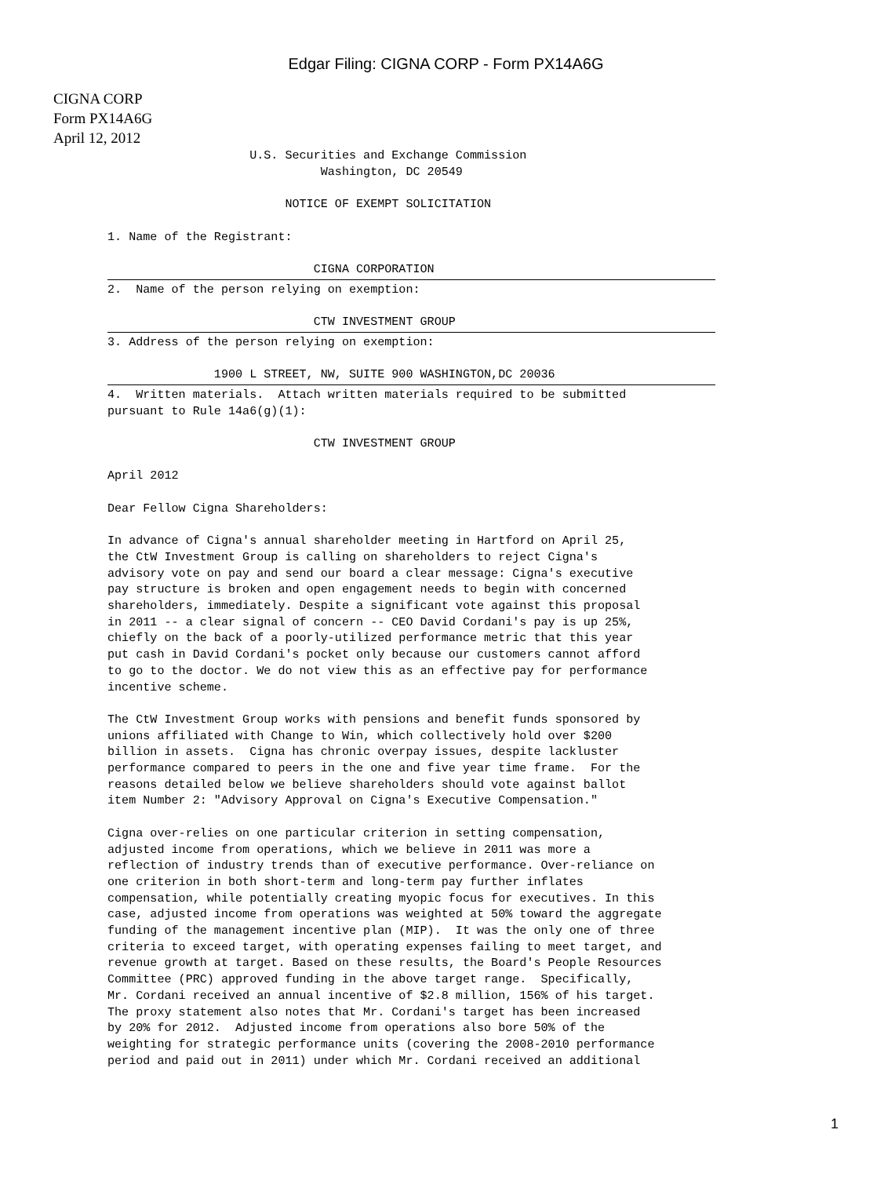Edgar Filing: CIGNA CORP - Form PX14A6G
CIGNA CORP
Form PX14A6G
April 12, 2012
                    U.S. Securities and Exchange Commission
                              Washington, DC 20549

                         NOTICE OF EXEMPT SOLICITATION

1. Name of the Registrant:

                             CIGNA CORPORATION
2.  Name of the person relying on exemption:

                             CTW INVESTMENT GROUP
3. Address of the person relying on exemption:

               1900 L STREET, NW, SUITE 900 WASHINGTON,DC 20036
4.  Written materials.  Attach written materials required to be submitted
pursuant to Rule 14a6(g)(1):

                             CTW INVESTMENT GROUP

April 2012

Dear Fellow Cigna Shareholders:

In advance of Cigna's annual shareholder meeting in Hartford on April 25,
the CtW Investment Group is calling on shareholders to reject Cigna's
advisory vote on pay and send our board a clear message: Cigna's executive
pay structure is broken and open engagement needs to begin with concerned
shareholders, immediately. Despite a significant vote against this proposal
in 2011 -- a clear signal of concern -- CEO David Cordani's pay is up 25%,
chiefly on the back of a poorly-utilized performance metric that this year
put cash in David Cordani's pocket only because our customers cannot afford
to go to the doctor. We do not view this as an effective pay for performance
incentive scheme.

The CtW Investment Group works with pensions and benefit funds sponsored by
unions affiliated with Change to Win, which collectively hold over $200
billion in assets.  Cigna has chronic overpay issues, despite lackluster
performance compared to peers in the one and five year time frame.  For the
reasons detailed below we believe shareholders should vote against ballot
item Number 2: "Advisory Approval on Cigna's Executive Compensation."

Cigna over-relies on one particular criterion in setting compensation,
adjusted income from operations, which we believe in 2011 was more a
reflection of industry trends than of executive performance. Over-reliance on
one criterion in both short-term and long-term pay further inflates
compensation, while potentially creating myopic focus for executives. In this
case, adjusted income from operations was weighted at 50% toward the aggregate
funding of the management incentive plan (MIP).  It was the only one of three
criteria to exceed target, with operating expenses failing to meet target, and
revenue growth at target. Based on these results, the Board's People Resources
Committee (PRC) approved funding in the above target range.  Specifically,
Mr. Cordani received an annual incentive of $2.8 million, 156% of his target.
The proxy statement also notes that Mr. Cordani's target has been increased
by 20% for 2012.  Adjusted income from operations also bore 50% of the
weighting for strategic performance units (covering the 2008-2010 performance
period and paid out in 2011) under which Mr. Cordani received an additional
1